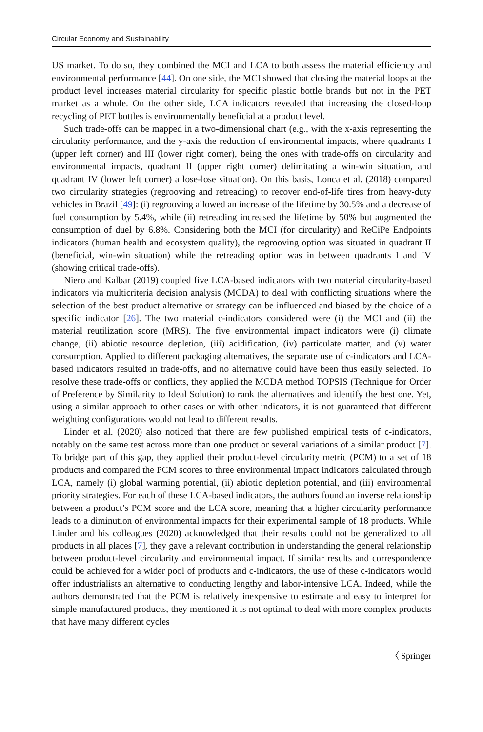Circular Economy and Sustainability
US market. To do so, they combined the MCI and LCA to both assess the material efficiency and environmental performance [44]. On one side, the MCI showed that closing the material loops at the product level increases material circularity for specific plastic bottle brands but not in the PET market as a whole. On the other side, LCA indicators revealed that increasing the closed-loop recycling of PET bottles is environmentally beneficial at a product level.
Such trade-offs can be mapped in a two-dimensional chart (e.g., with the x-axis representing the circularity performance, and the y-axis the reduction of environmental impacts, where quadrants I (upper left corner) and III (lower right corner), being the ones with trade-offs on circularity and environmental impacts, quadrant II (upper right corner) delimitating a win-win situation, and quadrant IV (lower left corner) a lose-lose situation). On this basis, Lonca et al. (2018) compared two circularity strategies (regrooving and retreading) to recover end-of-life tires from heavy-duty vehicles in Brazil [49]: (i) regrooving allowed an increase of the lifetime by 30.5% and a decrease of fuel consumption by 5.4%, while (ii) retreading increased the lifetime by 50% but augmented the consumption of duel by 6.8%. Considering both the MCI (for circularity) and ReCiPe Endpoints indicators (human health and ecosystem quality), the regrooving option was situated in quadrant II (beneficial, win-win situation) while the retreading option was in between quadrants I and IV (showing critical trade-offs).
Niero and Kalbar (2019) coupled five LCA-based indicators with two material circularity-based indicators via multicriteria decision analysis (MCDA) to deal with conflicting situations where the selection of the best product alternative or strategy can be influenced and biased by the choice of a specific indicator [26]. The two material c-indicators considered were (i) the MCI and (ii) the material reutilization score (MRS). The five environmental impact indicators were (i) climate change, (ii) abiotic resource depletion, (iii) acidification, (iv) particulate matter, and (v) water consumption. Applied to different packaging alternatives, the separate use of c-indicators and LCA-based indicators resulted in trade-offs, and no alternative could have been thus easily selected. To resolve these trade-offs or conflicts, they applied the MCDA method TOPSIS (Technique for Order of Preference by Similarity to Ideal Solution) to rank the alternatives and identify the best one. Yet, using a similar approach to other cases or with other indicators, it is not guaranteed that different weighting configurations would not lead to different results.
Linder et al. (2020) also noticed that there are few published empirical tests of c-indicators, notably on the same test across more than one product or several variations of a similar product [7]. To bridge part of this gap, they applied their product-level circularity metric (PCM) to a set of 18 products and compared the PCM scores to three environmental impact indicators calculated through LCA, namely (i) global warming potential, (ii) abiotic depletion potential, and (iii) environmental priority strategies. For each of these LCA-based indicators, the authors found an inverse relationship between a product’s PCM score and the LCA score, meaning that a higher circularity performance leads to a diminution of environmental impacts for their experimental sample of 18 products. While Linder and his colleagues (2020) acknowledged that their results could not be generalized to all products in all places [7], they gave a relevant contribution in understanding the general relationship between product-level circularity and environmental impact. If similar results and correspondence could be achieved for a wider pool of products and c-indicators, the use of these c-indicators would offer industrialists an alternative to conducting lengthy and labor-intensive LCA. Indeed, while the authors demonstrated that the PCM is relatively inexpensive to estimate and easy to interpret for simple manufactured products, they mentioned it is not optimal to deal with more complex products that have many different cycles
〈 Springer